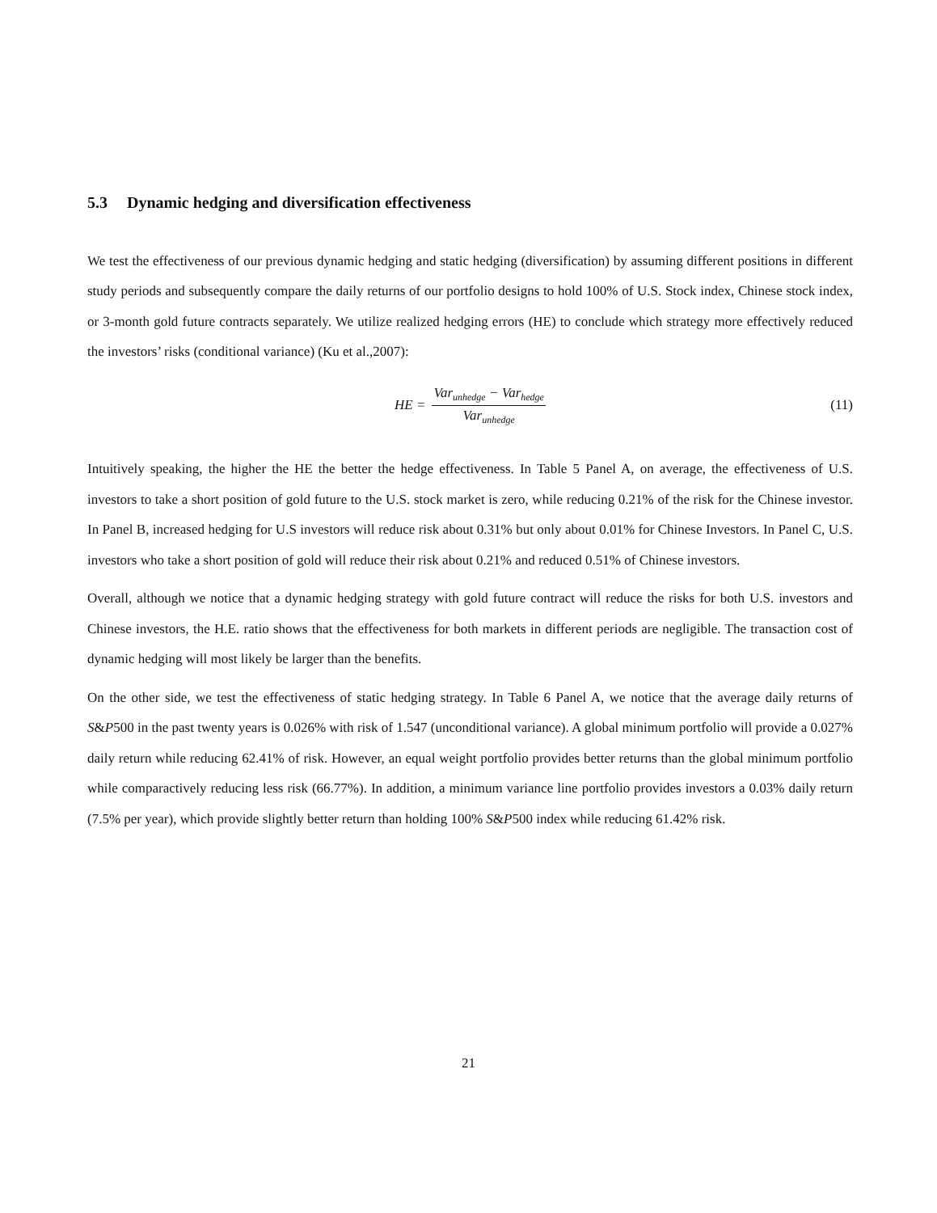5.3 Dynamic hedging and diversification effectiveness
We test the effectiveness of our previous dynamic hedging and static hedging (diversification) by assuming different positions in different study periods and subsequently compare the daily returns of our portfolio designs to hold 100% of U.S. Stock index, Chinese stock index, or 3-month gold future contracts separately. We utilize realized hedging errors (HE) to conclude which strategy more effectively reduced the investors’ risks (conditional variance) (Ku et al.,2007):
HE = Var<sub>unhedge</sub> − Var<sub>hedge</sub> Var<sub>unhedge</sub> (11)
Intuitively speaking, the higher the HE the better the hedge effectiveness. In Table 5 Panel A, on average, the effectiveness of U.S. investors to take a short position of gold future to the U.S. stock market is zero, while reducing 0.21% of the risk for the Chinese investor. In Panel B, increased hedging for U.S investors will reduce risk about 0.31% but only about 0.01% for Chinese Investors. In Panel C, U.S. investors who take a short position of gold will reduce their risk about 0.21% and reduced 0.51% of Chinese investors.
Overall, although we notice that a dynamic hedging strategy with gold future contract will reduce the risks for both U.S. investors and Chinese investors, the H.E. ratio shows that the effectiveness for both markets in different periods are negligible. The transaction cost of dynamic hedging will most likely be larger than the benefits.
On the other side, we test the effectiveness of static hedging strategy. In Table 6 Panel A, we notice that the average daily returns of S&P500 in the past twenty years is 0.026% with risk of 1.547 (unconditional variance). A global minimum portfolio will provide a 0.027% daily return while reducing 62.41% of risk. However, an equal weight portfolio provides better returns than the global minimum portfolio while comparactively reducing less risk (66.77%). In addition, a minimum variance line portfolio provides investors a 0.03% daily return (7.5% per year), which provide slightly better return than holding 100% S&P500 index while reducing 61.42% risk.
21